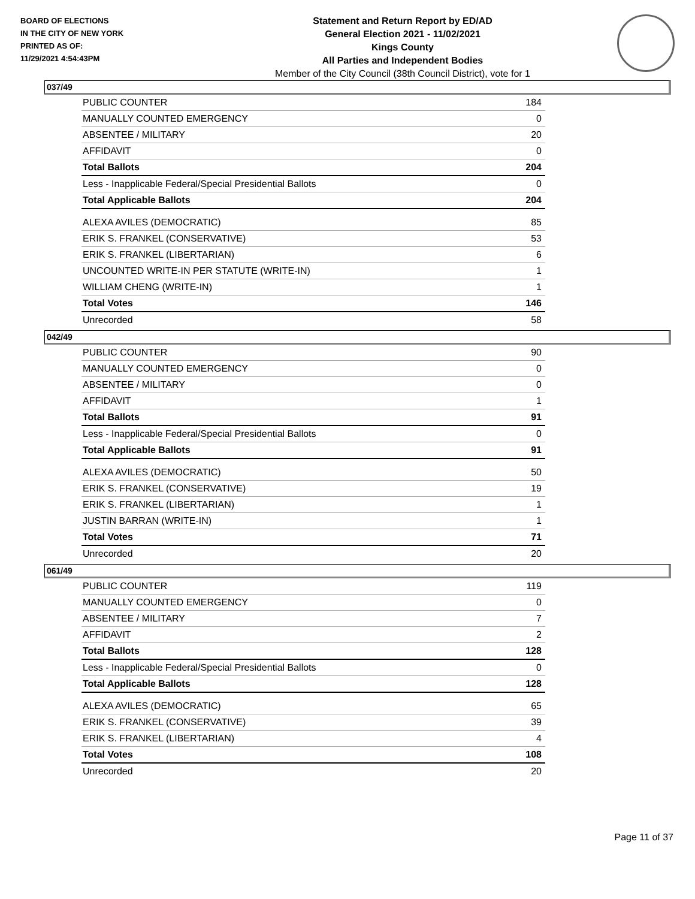BOARD OF ELECTIONS
IN THE CITY OF NEW YORK
PRINTED AS OF:
11/29/2021 4:54:43PM
Statement and Return Report by ED/AD
General Election 2021 - 11/02/2021
Kings County
All Parties and Independent Bodies
Member of the City Council (38th Council District), vote for 1
037/49
| PUBLIC COUNTER | 184 |
| MANUALLY COUNTED EMERGENCY | 0 |
| ABSENTEE / MILITARY | 20 |
| AFFIDAVIT | 0 |
| Total Ballots | 204 |
| Less - Inapplicable Federal/Special Presidential Ballots | 0 |
| Total Applicable Ballots | 204 |
| ALEXA AVILES (DEMOCRATIC) | 85 |
| ERIK S. FRANKEL (CONSERVATIVE) | 53 |
| ERIK S. FRANKEL (LIBERTARIAN) | 6 |
| UNCOUNTED WRITE-IN PER STATUTE (WRITE-IN) | 1 |
| WILLIAM CHENG (WRITE-IN) | 1 |
| Total Votes | 146 |
| Unrecorded | 58 |
042/49
| PUBLIC COUNTER | 90 |
| MANUALLY COUNTED EMERGENCY | 0 |
| ABSENTEE / MILITARY | 0 |
| AFFIDAVIT | 1 |
| Total Ballots | 91 |
| Less - Inapplicable Federal/Special Presidential Ballots | 0 |
| Total Applicable Ballots | 91 |
| ALEXA AVILES (DEMOCRATIC) | 50 |
| ERIK S. FRANKEL (CONSERVATIVE) | 19 |
| ERIK S. FRANKEL (LIBERTARIAN) | 1 |
| JUSTIN BARRAN (WRITE-IN) | 1 |
| Total Votes | 71 |
| Unrecorded | 20 |
061/49
| PUBLIC COUNTER | 119 |
| MANUALLY COUNTED EMERGENCY | 0 |
| ABSENTEE / MILITARY | 7 |
| AFFIDAVIT | 2 |
| Total Ballots | 128 |
| Less - Inapplicable Federal/Special Presidential Ballots | 0 |
| Total Applicable Ballots | 128 |
| ALEXA AVILES (DEMOCRATIC) | 65 |
| ERIK S. FRANKEL (CONSERVATIVE) | 39 |
| ERIK S. FRANKEL (LIBERTARIAN) | 4 |
| Total Votes | 108 |
| Unrecorded | 20 |
Page 11 of 37